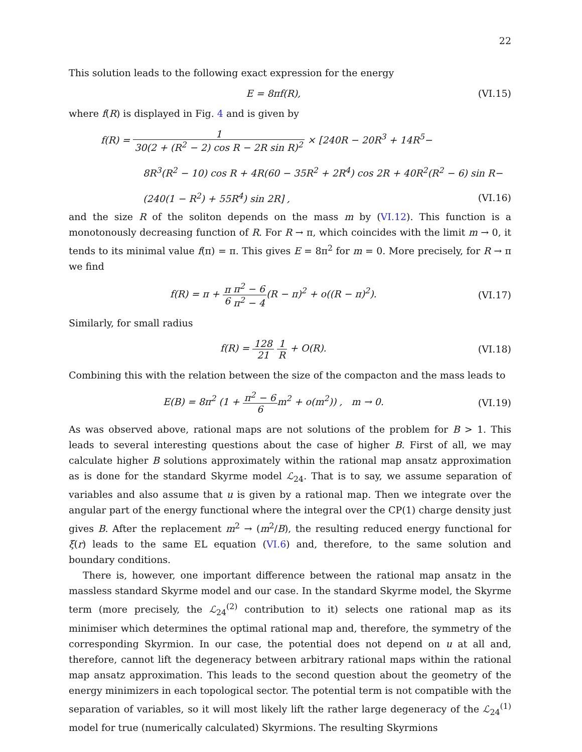22
This solution leads to the following exact expression for the energy
E = 8πf(R), (VI.15)
where f(R) is displayed in Fig. 4 and is given by
f(R) = 1 30(2 + (R<sup>2</sup> − 2) cos R − 2R sin R)<sup>2</sup> × [240R − 20R<sup>3</sup> + 14R<sup>5</sup>−
8R<sup>3</sup>(R<sup>2</sup> − 10) cos R + 4R(60 − 35R<sup>2</sup> + 2R<sup>4</sup>) cos 2R + 40R<sup>2</sup>(R<sup>2</sup> − 6) sin R−
(240(1 − R<sup>2</sup>) + 55R<sup>4</sup>) sin 2R] , (VI.16)
and the size R of the soliton depends on the mass m by (VI.12). This function is a monotonously decreasing function of R. For R → π, which coincides with the limit m → 0, it tends to its minimal value f(π) = π. This gives E = 8π<sup>2</sup> for m = 0. More precisely, for R → π we find
f(R) = π + π 6 π<sup>2</sup> − 6 π<sup>2</sup> − 4(R − π)<sup>2</sup> + o((R − π)<sup>2</sup>).
(VI.17)
Similarly, for small radius
f(R) = 128 21 1 R + O(R). (VI.18)
Combining this with the relation between the size of the compacton and the mass leads to
E(B) = 8π<sup>2</sup> (1 + π<sup>2</sup> − 6 6m<sup>2</sup> + o(m<sup>2</sup>)) , m → 0.
(VI.19)
As was observed above, rational maps are not solutions of the problem for B > 1. This leads to several interesting questions about the case of higher B. First of all, we may calculate higher B solutions approximately within the rational map ansatz approximation as is done for the standard Skyrme model ℒ<sub>24</sub>. That is to say, we assume separation of variables and also assume that u is given by a rational map. Then we integrate over the angular part of the energy functional where the integral over the CP(1) charge density just gives B. After the replacement m<sup>2</sup> → (m<sup>2</sup>/B), the resulting reduced energy functional for ξ(r) leads to the same EL equation (VI.6) and, therefore, to the same solution and boundary conditions.
There is, however, one important difference between the rational map ansatz in the massless standard Skyrme model and our case. In the standard Skyrme model, the Skyrme term (more precisely, the ℒ<sub>24</sub><sup>(2)</sup> contribution to it) selects one rational map as its minimiser which determines the optimal rational map and, therefore, the symmetry of the corresponding Skyrmion. In our case, the potential does not depend on u at all and, therefore, cannot lift the degeneracy between arbitrary rational maps within the rational map ansatz approximation. This leads to the second question about the geometry of the energy minimizers in each topological sector. The potential term is not compatible with the separation of variables, so it will most likely lift the rather large degeneracy of the ℒ<sub>24</sub><sup>(1)</sup> model for true (numerically calculated) Skyrmions. The resulting Skyrmions